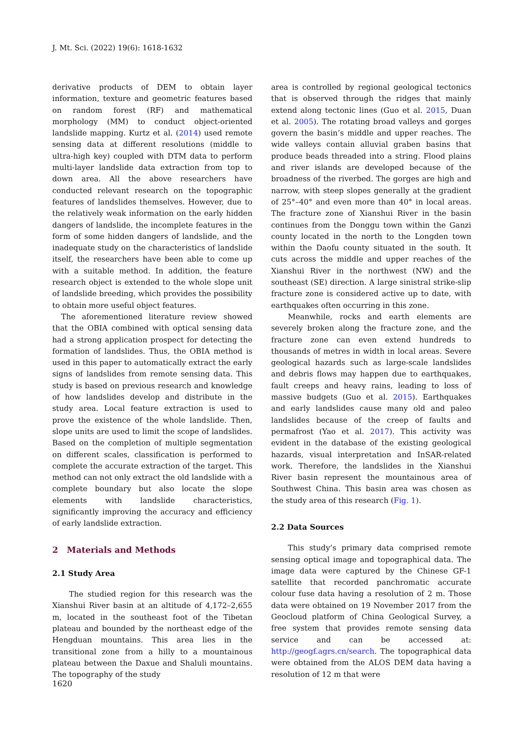J. Mt. Sci. (2022) 19(6): 1618-1632
derivative products of DEM to obtain layer information, texture and geometric features based on random forest (RF) and mathematical morphology (MM) to conduct object-oriented landslide mapping. Kurtz et al. (2014) used remote sensing data at different resolutions (middle to ultra-high key) coupled with DTM data to perform multi-layer landslide data extraction from top to down area. All the above researchers have conducted relevant research on the topographic features of landslides themselves. However, due to the relatively weak information on the early hidden dangers of landslide, the incomplete features in the form of some hidden dangers of landslide, and the inadequate study on the characteristics of landslide itself, the researchers have been able to come up with a suitable method. In addition, the feature research object is extended to the whole slope unit of landslide breeding, which provides the possibility to obtain more useful object features.
The aforementioned literature review showed that the OBIA combined with optical sensing data had a strong application prospect for detecting the formation of landslides. Thus, the OBIA method is used in this paper to automatically extract the early signs of landslides from remote sensing data. This study is based on previous research and knowledge of how landslides develop and distribute in the study area. Local feature extraction is used to prove the existence of the whole landslide. Then, slope units are used to limit the scope of landslides. Based on the completion of multiple segmentation on different scales, classification is performed to complete the accurate extraction of the target. This method can not only extract the old landslide with a complete boundary but also locate the slope elements with landslide characteristics, significantly improving the accuracy and efficiency of early landslide extraction.
2 Materials and Methods
2.1 Study Area
The studied region for this research was the Xianshui River basin at an altitude of 4,172–2,655 m, located in the southeast foot of the Tibetan plateau and bounded by the northeast edge of the Hengduan mountains. This area lies in the transitional zone from a hilly to a mountainous plateau between the Daxue and Shaluli mountains. The topography of the study
area is controlled by regional geological tectonics that is observed through the ridges that mainly extend along tectonic lines (Guo et al. 2015, Duan et al. 2005). The rotating broad valleys and gorges govern the basin’s middle and upper reaches. The wide valleys contain alluvial graben basins that produce beads threaded into a string. Flood plains and river islands are developed because of the broadness of the riverbed. The gorges are high and narrow, with steep slopes generally at the gradient of 25°–40° and even more than 40° in local areas. The fracture zone of Xianshui River in the basin continues from the Donggu town within the Ganzi county located in the north to the Longden town within the Daofu county situated in the south. It cuts across the middle and upper reaches of the Xianshui River in the northwest (NW) and the southeast (SE) direction. A large sinistral strike-slip fracture zone is considered active up to date, with earthquakes often occurring in this zone.
Meanwhile, rocks and earth elements are severely broken along the fracture zone, and the fracture zone can even extend hundreds to thousands of metres in width in local areas. Severe geological hazards such as large-scale landslides and debris flows may happen due to earthquakes, fault creeps and heavy rains, leading to loss of massive budgets (Guo et al. 2015). Earthquakes and early landslides cause many old and paleo landslides because of the creep of faults and permafrost (Yao et al. 2017). This activity was evident in the database of the existing geological hazards, visual interpretation and InSAR-related work. Therefore, the landslides in the Xianshui River basin represent the mountainous area of Southwest China. This basin area was chosen as the study area of this research (Fig. 1).
2.2 Data Sources
This study’s primary data comprised remote sensing optical image and topographical data. The image data were captured by the Chinese GF-1 satellite that recorded panchromatic accurate colour fuse data having a resolution of 2 m. Those data were obtained on 19 November 2017 from the Geocloud platform of China Geological Survey, a free system that provides remote sensing data service and can be accessed at: http://geogf.agrs.cn/search. The topographical data were obtained from the ALOS DEM data having a resolution of 12 m that were
1620